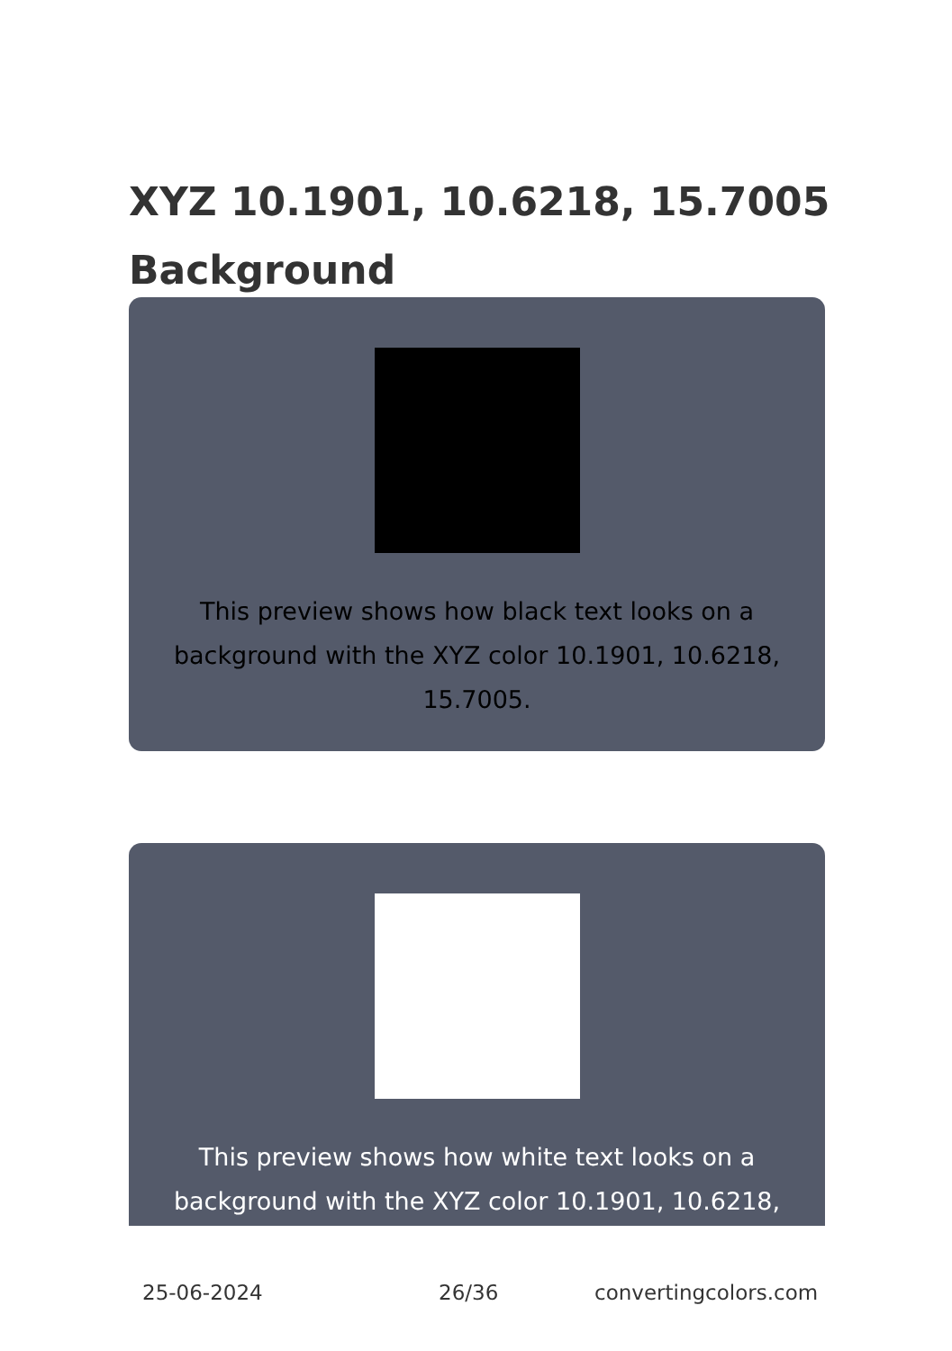XYZ 10.1901, 10.6218, 15.7005 Background
This preview shows how black text looks on a background with the XYZ color 10.1901, 10.6218, 15.7005.
This preview shows how white text looks on a background with the XYZ color 10.1901, 10.6218,
25-06-2024 26/36 convertingcolors.com